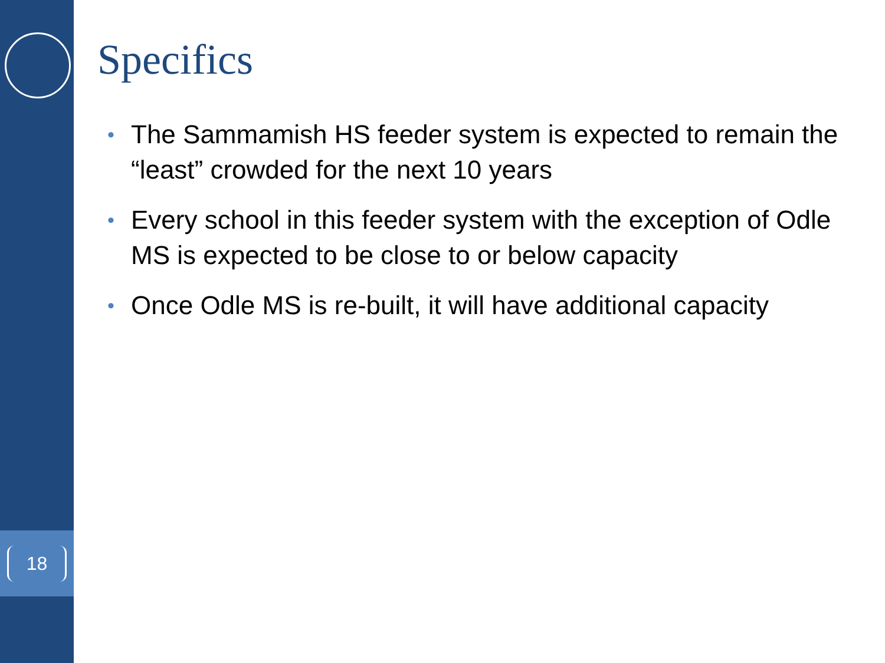18
Specifics
• The Sammamish HS feeder system is expected to remain the “least” crowded for the next 10 years
• Every school in this feeder system with the exception of Odle MS is expected to be close to or below capacity
• Once Odle MS is re-built, it will have additional capacity